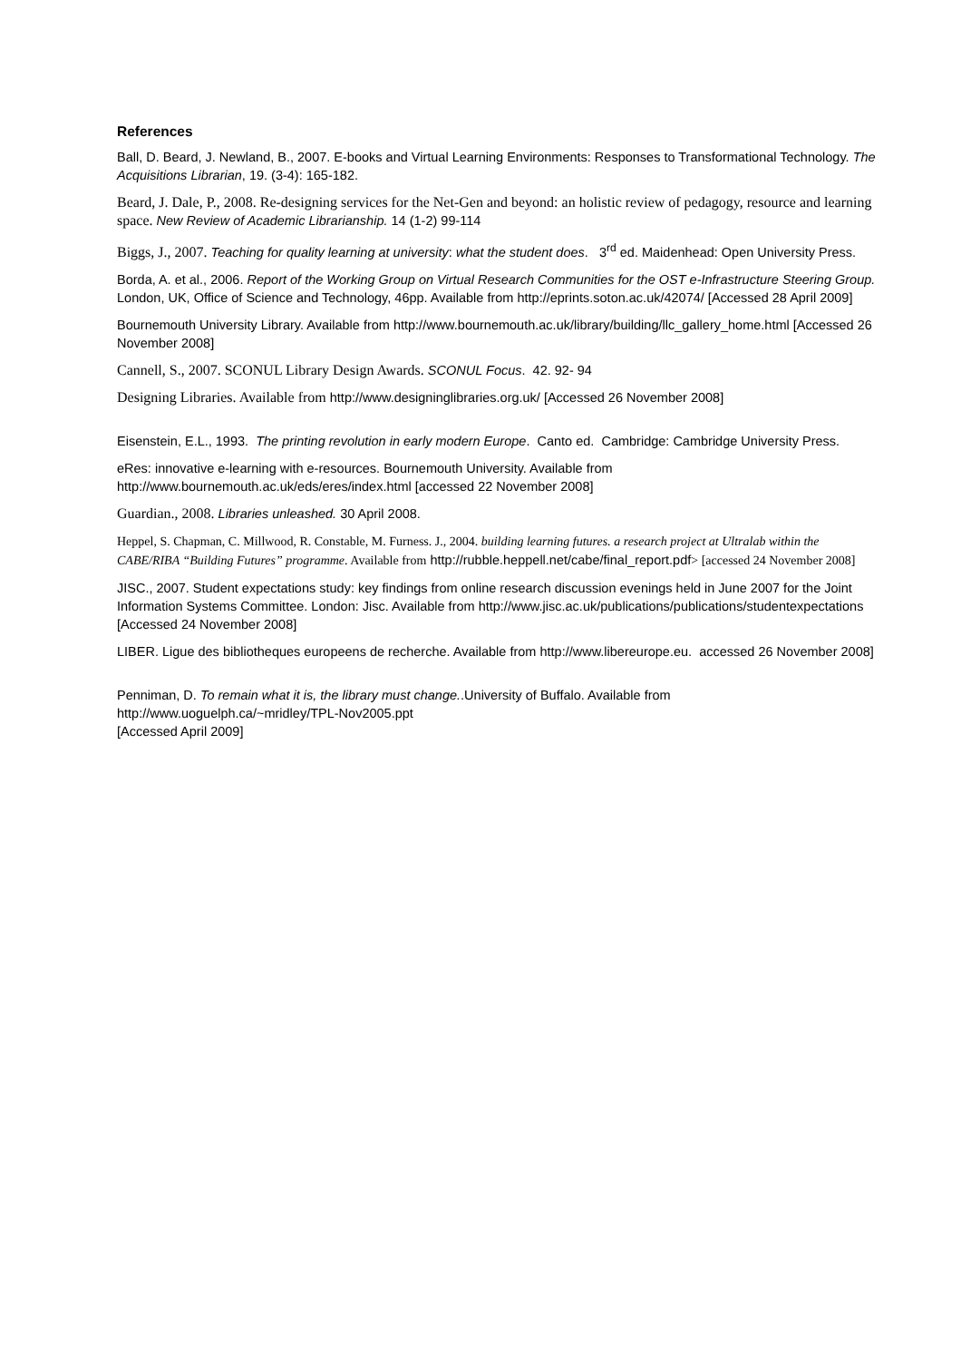References
Ball, D. Beard, J. Newland, B., 2007. E-books and Virtual Learning Environments: Responses to Transformational Technology. The Acquisitions Librarian, 19. (3-4): 165-182.
Beard, J. Dale, P., 2008. Re-designing services for the Net-Gen and beyond: an holistic review of pedagogy, resource and learning space. New Review of Academic Librarianship. 14 (1-2) 99-114
Biggs, J., 2007. Teaching for quality learning at university: what the student does. 3<sup>rd</sup> ed. Maidenhead: Open University Press.
Borda, A. et al., 2006. Report of the Working Group on Virtual Research Communities for the OST e-Infrastructure Steering Group. London, UK, Office of Science and Technology, 46pp. Available from http://eprints.soton.ac.uk/42074/ [Accessed 28 April 2009]
Bournemouth University Library. Available from http://www.bournemouth.ac.uk/library/building/llc_gallery_home.html [Accessed 26 November 2008]
Cannell, S., 2007. SCONUL Library Design Awards. SCONUL Focus. 42. 92- 94
Designing Libraries. Available from http://www.designinglibraries.org.uk/ [Accessed 26 November 2008]
Eisenstein, E.L., 1993. The printing revolution in early modern Europe. Canto ed. Cambridge: Cambridge University Press.
eRes: innovative e-learning with e-resources. Bournemouth University. Available from http://www.bournemouth.ac.uk/eds/eres/index.html [accessed 22 November 2008]
Guardian., 2008. Libraries unleashed. 30 April 2008.
Heppel, S. Chapman, C. Millwood, R. Constable, M. Furness. J., 2004. building learning futures. a research project at Ultralab within the CABE/RIBA “Building Futures” programme. Available from http://rubble.heppell.net/cabe/final_report.pdf> [accessed 24 November 2008]
JISC., 2007. Student expectations study: key findings from online research discussion evenings held in June 2007 for the Joint Information Systems Committee. London: Jisc. Available from http://www.jisc.ac.uk/publications/publications/studentexpectations [Accessed 24 November 2008]
LIBER. Ligue des bibliotheques europeens de recherche. Available from http://www.libereurope.eu. accessed 26 November 2008]
Penniman, D. To remain what it is, the library must change..University of Buffalo. Available from
http://www.uoguelph.ca/~mridley/TPL-Nov2005.ppt
[Accessed April 2009]